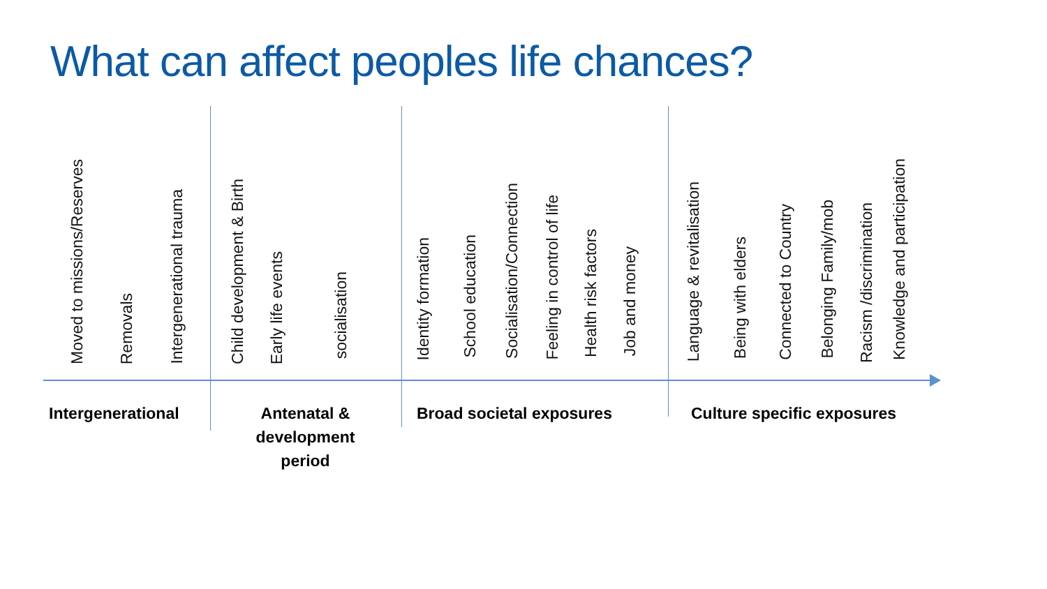What can affect peoples life chances?
Moved to missions/Reserves
Removals
Intergenerational trauma
Child development & Birth
Early life events
socialisation
Identity formation
School education
Socialisation/Connection
Feeling in control of life
Health risk factors
Job and money
Language & revitalisation
Being with elders
Connected to Country
Belonging Family/mob
Racism /discrimination
Knowledge and participation
Intergenerational
Antenatal & development period
Broad societal exposures Culture specific exposures